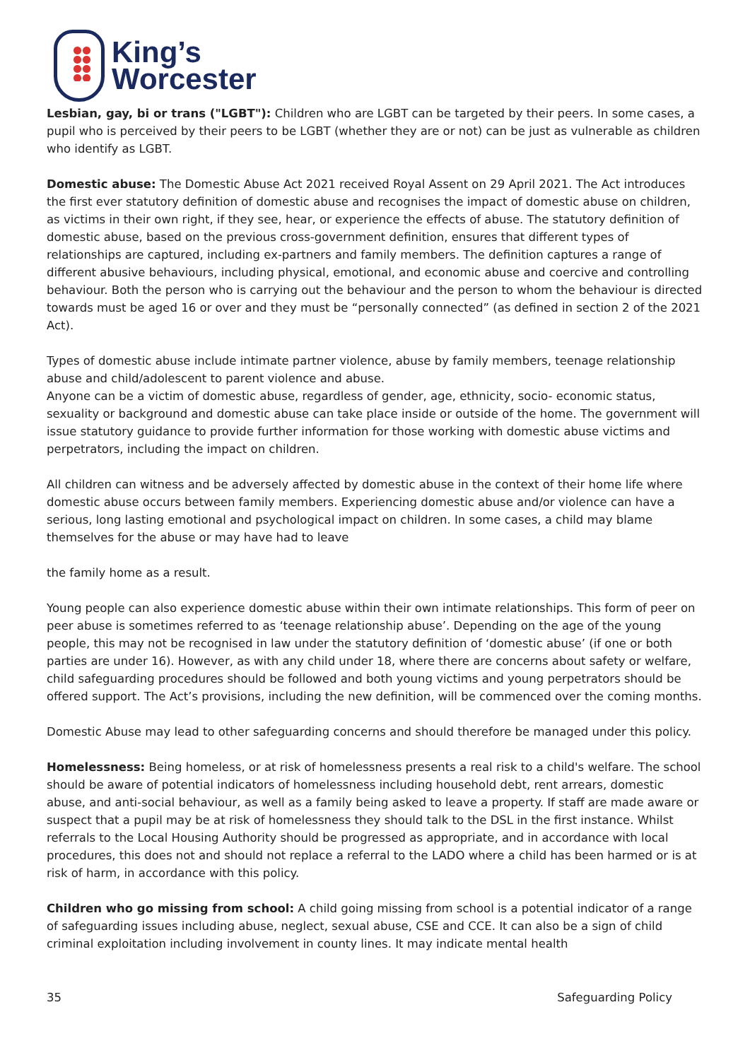King’s
Worcester
Lesbian, gay, bi or trans ("LGBT"): Children who are LGBT can be targeted by their peers. In some cases, a pupil who is perceived by their peers to be LGBT (whether they are or not) can be just as vulnerable as children who identify as LGBT.
Domestic abuse: The Domestic Abuse Act 2021 received Royal Assent on 29 April 2021. The Act introduces the first ever statutory definition of domestic abuse and recognises the impact of domestic abuse on children, as victims in their own right, if they see, hear, or experience the effects of abuse. The statutory definition of domestic abuse, based on the previous cross-government definition, ensures that different types of relationships are captured, including ex-partners and family members. The definition captures a range of different abusive behaviours, including physical, emotional, and economic abuse and coercive and controlling behaviour. Both the person who is carrying out the behaviour and the person to whom the behaviour is directed towards must be aged 16 or over and they must be “personally connected” (as defined in section 2 of the 2021 Act).
Types of domestic abuse include intimate partner violence, abuse by family members, teenage relationship abuse and child/adolescent to parent violence and abuse.
Anyone can be a victim of domestic abuse, regardless of gender, age, ethnicity, socio- economic status, sexuality or background and domestic abuse can take place inside or outside of the home. The government will issue statutory guidance to provide further information for those working with domestic abuse victims and perpetrators, including the impact on children.
All children can witness and be adversely affected by domestic abuse in the context of their home life where domestic abuse occurs between family members. Experiencing domestic abuse and/or violence can have a serious, long lasting emotional and psychological impact on children. In some cases, a child may blame themselves for the abuse or may have had to leave
the family home as a result.
Young people can also experience domestic abuse within their own intimate relationships. This form of peer on peer abuse is sometimes referred to as ‘teenage relationship abuse’. Depending on the age of the young people, this may not be recognised in law under the statutory definition of ‘domestic abuse’ (if one or both parties are under 16). However, as with any child under 18, where there are concerns about safety or welfare, child safeguarding procedures should be followed and both young victims and young perpetrators should be offered support. The Act’s provisions, including the new definition, will be commenced over the coming months.
Domestic Abuse may lead to other safeguarding concerns and should therefore be managed under this policy.
Homelessness: Being homeless, or at risk of homelessness presents a real risk to a child's welfare. The school should be aware of potential indicators of homelessness including household debt, rent arrears, domestic abuse, and anti-social behaviour, as well as a family being asked to leave a property. If staff are made aware or suspect that a pupil may be at risk of homelessness they should talk to the DSL in the first instance. Whilst referrals to the Local Housing Authority should be progressed as appropriate, and in accordance with local procedures, this does not and should not replace a referral to the LADO where a child has been harmed or is at risk of harm, in accordance with this policy.
Children who go missing from school: A child going missing from school is a potential indicator of a range of safeguarding issues including abuse, neglect, sexual abuse, CSE and CCE. It can also be a sign of child criminal exploitation including involvement in county lines. It may indicate mental health
35 Safeguarding Policy